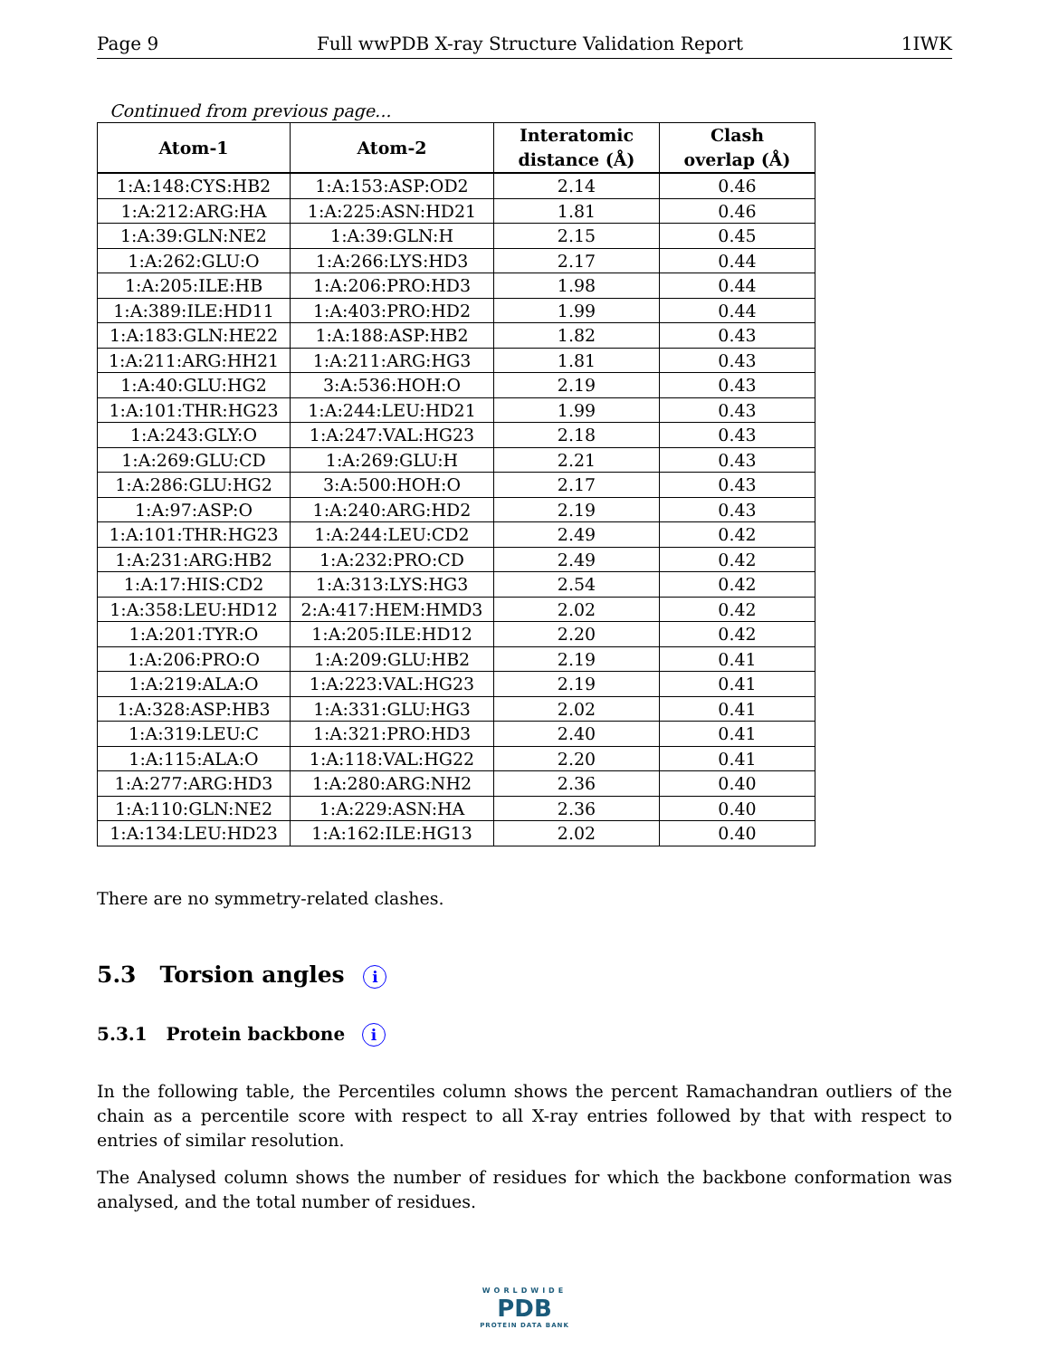Page 9 Full wwPDB X-ray Structure Validation Report 1IWK
Continued from previous page...
| Atom-1 | Atom-2 | Interatomic distance (Å) | Clash overlap (Å) |
| --- | --- | --- | --- |
| 1:A:148:CYS:HB2 | 1:A:153:ASP:OD2 | 2.14 | 0.46 |
| 1:A:212:ARG:HA | 1:A:225:ASN:HD21 | 1.81 | 0.46 |
| 1:A:39:GLN:NE2 | 1:A:39:GLN:H | 2.15 | 0.45 |
| 1:A:262:GLU:O | 1:A:266:LYS:HD3 | 2.17 | 0.44 |
| 1:A:205:ILE:HB | 1:A:206:PRO:HD3 | 1.98 | 0.44 |
| 1:A:389:ILE:HD11 | 1:A:403:PRO:HD2 | 1.99 | 0.44 |
| 1:A:183:GLN:HE22 | 1:A:188:ASP:HB2 | 1.82 | 0.43 |
| 1:A:211:ARG:HH21 | 1:A:211:ARG:HG3 | 1.81 | 0.43 |
| 1:A:40:GLU:HG2 | 3:A:536:HOH:O | 2.19 | 0.43 |
| 1:A:101:THR:HG23 | 1:A:244:LEU:HD21 | 1.99 | 0.43 |
| 1:A:243:GLY:O | 1:A:247:VAL:HG23 | 2.18 | 0.43 |
| 1:A:269:GLU:CD | 1:A:269:GLU:H | 2.21 | 0.43 |
| 1:A:286:GLU:HG2 | 3:A:500:HOH:O | 2.17 | 0.43 |
| 1:A:97:ASP:O | 1:A:240:ARG:HD2 | 2.19 | 0.43 |
| 1:A:101:THR:HG23 | 1:A:244:LEU:CD2 | 2.49 | 0.42 |
| 1:A:231:ARG:HB2 | 1:A:232:PRO:CD | 2.49 | 0.42 |
| 1:A:17:HIS:CD2 | 1:A:313:LYS:HG3 | 2.54 | 0.42 |
| 1:A:358:LEU:HD12 | 2:A:417:HEM:HMD3 | 2.02 | 0.42 |
| 1:A:201:TYR:O | 1:A:205:ILE:HD12 | 2.20 | 0.42 |
| 1:A:206:PRO:O | 1:A:209:GLU:HB2 | 2.19 | 0.41 |
| 1:A:219:ALA:O | 1:A:223:VAL:HG23 | 2.19 | 0.41 |
| 1:A:328:ASP:HB3 | 1:A:331:GLU:HG3 | 2.02 | 0.41 |
| 1:A:319:LEU:C | 1:A:321:PRO:HD3 | 2.40 | 0.41 |
| 1:A:115:ALA:O | 1:A:118:VAL:HG22 | 2.20 | 0.41 |
| 1:A:277:ARG:HD3 | 1:A:280:ARG:NH2 | 2.36 | 0.40 |
| 1:A:110:GLN:NE2 | 1:A:229:ASN:HA | 2.36 | 0.40 |
| 1:A:134:LEU:HD23 | 1:A:162:ILE:HG13 | 2.02 | 0.40 |
There are no symmetry-related clashes.
5.3 Torsion angles i
5.3.1 Protein backbone i
In the following table, the Percentiles column shows the percent Ramachandran outliers of the chain as a percentile score with respect to all X-ray entries followed by that with respect to entries of similar resolution.
The Analysed column shows the number of residues for which the backbone conformation was analysed, and the total number of residues.
WORLDWIDE
PDB
PROTEIN DATA BANK